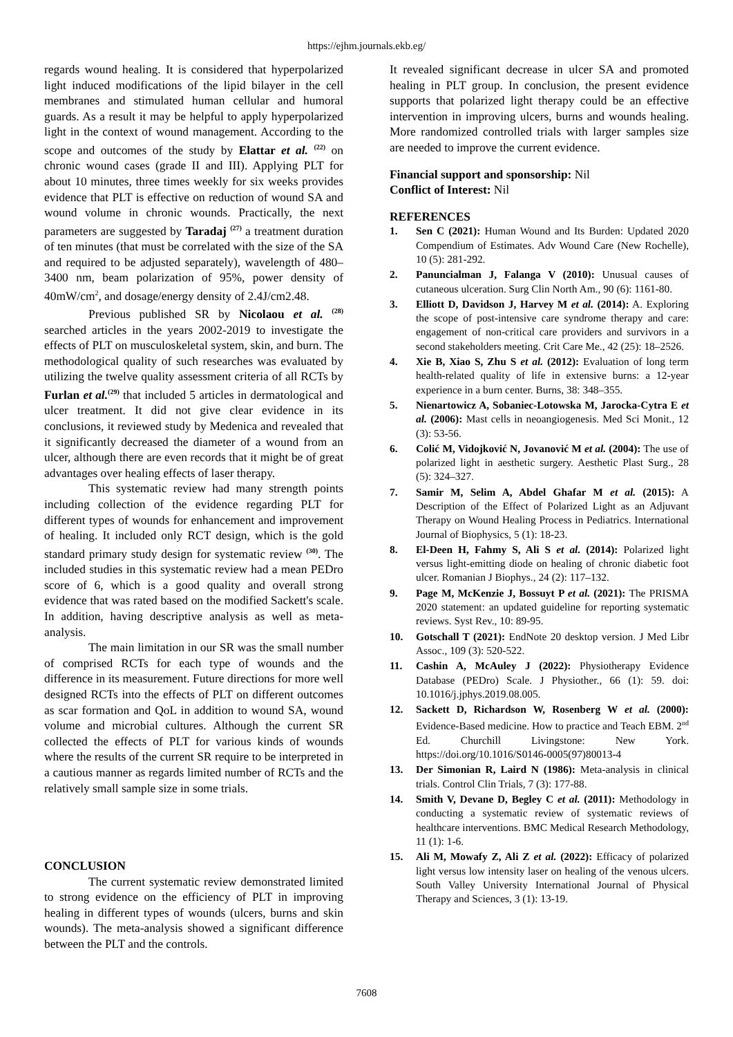https://ejhm.journals.ekb.eg/
regards wound healing. It is considered that hyperpolarized light induced modifications of the lipid bilayer in the cell membranes and stimulated human cellular and humoral guards. As a result it may be helpful to apply hyperpolarized light in the context of wound management. According to the scope and outcomes of the study by Elattar et al. <sup>(22)</sup> on chronic wound cases (grade II and III). Applying PLT for about 10 minutes, three times weekly for six weeks provides evidence that PLT is effective on reduction of wound SA and wound volume in chronic wounds. Practically, the next parameters are suggested by Taradaj <sup>(27)</sup> a treatment duration of ten minutes (that must be correlated with the size of the SA and required to be adjusted separately), wavelength of 480–3400 nm, beam polarization of 95%, power density of 40mW/cm<sup>2</sup>, and dosage/energy density of 2.4J/cm2.48.
Previous published SR by Nicolaou et al. <sup>(28)</sup> searched articles in the years 2002-2019 to investigate the effects of PLT on musculoskeletal system, skin, and burn. The methodological quality of such researches was evaluated by utilizing the twelve quality assessment criteria of all RCTs by Furlan et al.<sup>(29)</sup> that included 5 articles in dermatological and ulcer treatment. It did not give clear evidence in its conclusions, it reviewed study by Medenica and revealed that it significantly decreased the diameter of a wound from an ulcer, although there are even records that it might be of great advantages over healing effects of laser therapy.
This systematic review had many strength points including collection of the evidence regarding PLT for different types of wounds for enhancement and improvement of healing. It included only RCT design, which is the gold standard primary study design for systematic review <sup>(30)</sup>. The included studies in this systematic review had a mean PEDro score of 6, which is a good quality and overall strong evidence that was rated based on the modified Sackett's scale. In addition, having descriptive analysis as well as meta-analysis.
The main limitation in our SR was the small number of comprised RCTs for each type of wounds and the difference in its measurement. Future directions for more well designed RCTs into the effects of PLT on different outcomes as scar formation and QoL in addition to wound SA, wound volume and microbial cultures. Although the current SR collected the effects of PLT for various kinds of wounds where the results of the current SR require to be interpreted in a cautious manner as regards limited number of RCTs and the relatively small sample size in some trials.
CONCLUSION
The current systematic review demonstrated limited to strong evidence on the efficiency of PLT in improving healing in different types of wounds (ulcers, burns and skin wounds). The meta-analysis showed a significant difference between the PLT and the controls.
It revealed significant decrease in ulcer SA and promoted healing in PLT group. In conclusion, the present evidence supports that polarized light therapy could be an effective intervention in improving ulcers, burns and wounds healing. More randomized controlled trials with larger samples size are needed to improve the current evidence.
Financial support and sponsorship: Nil
Conflict of Interest: Nil
REFERENCES
1. Sen C (2021): Human Wound and Its Burden: Updated 2020 Compendium of Estimates. Adv Wound Care (New Rochelle), 10 (5): 281-292.
2. Panuncialman J, Falanga V (2010): Unusual causes of cutaneous ulceration. Surg Clin North Am., 90 (6): 1161-80.
3. Elliott D, Davidson J, Harvey M et al. (2014): A. Exploring the scope of post-intensive care syndrome therapy and care: engagement of non-critical care providers and survivors in a second stakeholders meeting. Crit Care Me., 42 (25): 18–2526.
4. Xie B, Xiao S, Zhu S et al. (2012): Evaluation of long term health-related quality of life in extensive burns: a 12-year experience in a burn center. Burns, 38: 348–355.
5. Nienartowicz A, Sobaniec-Lotowska M, Jarocka-Cytra E et al. (2006): Mast cells in neoangiogenesis. Med Sci Monit., 12 (3): 53-56.
6. Colić M, Vidojković N, Jovanović M et al. (2004): The use of polarized light in aesthetic surgery. Aesthetic Plast Surg., 28 (5): 324–327.
7. Samir M, Selim A, Abdel Ghafar M et al. (2015): A Description of the Effect of Polarized Light as an Adjuvant Therapy on Wound Healing Process in Pediatrics. International Journal of Biophysics, 5 (1): 18-23.
8. El-Deen H, Fahmy S, Ali S et al. (2014): Polarized light versus light-emitting diode on healing of chronic diabetic foot ulcer. Romanian J Biophys., 24 (2): 117–132.
9. Page M, McKenzie J, Bossuyt P et al. (2021): The PRISMA 2020 statement: an updated guideline for reporting systematic reviews. Syst Rev., 10: 89-95.
10. Gotschall T (2021): EndNote 20 desktop version. J Med Libr Assoc., 109 (3): 520-522.
11. Cashin A, McAuley J (2022): Physiotherapy Evidence Database (PEDro) Scale. J Physiother., 66 (1): 59. doi: 10.1016/j.jphys.2019.08.005.
12. Sackett D, Richardson W, Rosenberg W et al. (2000): Evidence-Based medicine. How to practice and Teach EBM. 2<sup>nd</sup> Ed. Churchill Livingstone: New York. https://doi.org/10.1016/S0146-0005(97)80013-4
13. Der Simonian R, Laird N (1986): Meta-analysis in clinical trials. Control Clin Trials, 7 (3): 177-88.
14. Smith V, Devane D, Begley C et al. (2011): Methodology in conducting a systematic review of systematic reviews of healthcare interventions. BMC Medical Research Methodology, 11 (1): 1-6.
15. Ali M, Mowafy Z, Ali Z et al. (2022): Efficacy of polarized light versus low intensity laser on healing of the venous ulcers. South Valley University International Journal of Physical Therapy and Sciences, 3 (1): 13-19.
7608